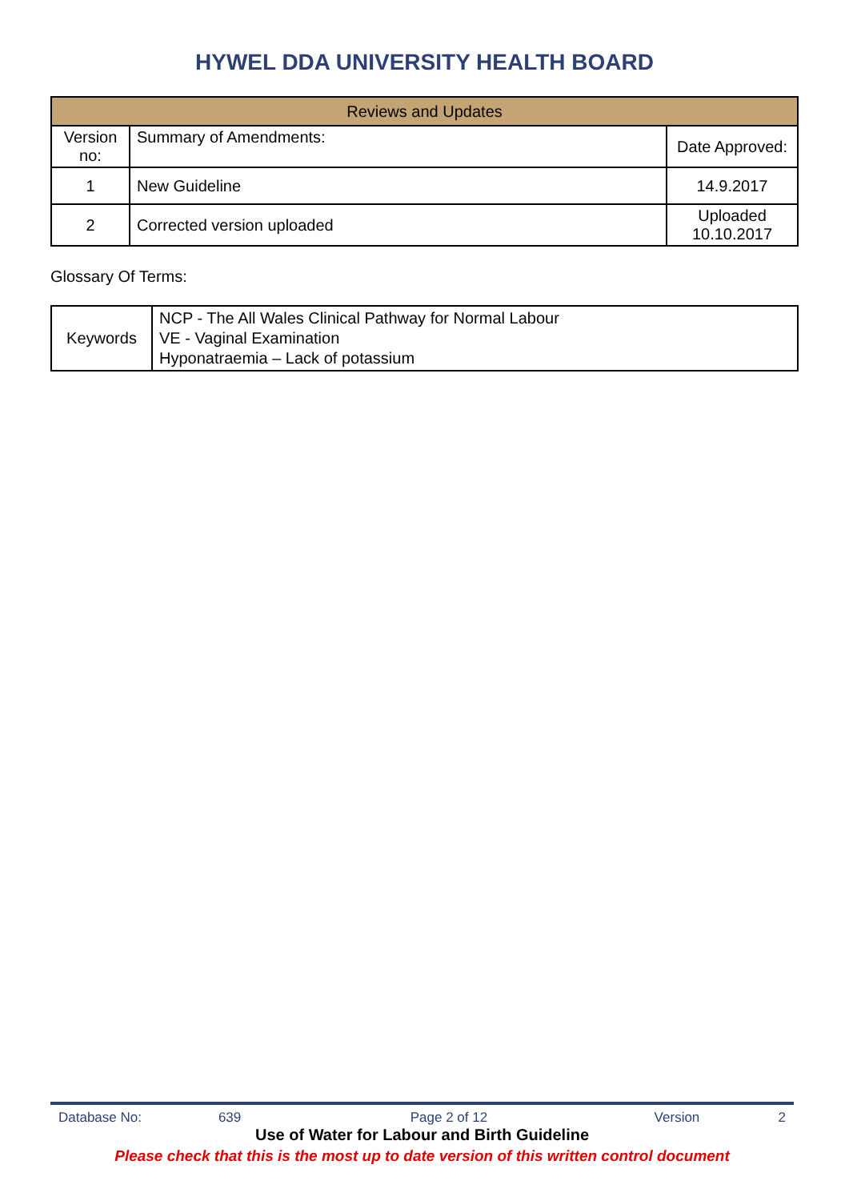HYWEL DDA UNIVERSITY HEALTH BOARD
| Reviews and Updates | | |
| Version no: | Summary of Amendments: | Date Approved: |
| 1 | New Guideline | 14.9.2017 |
| 2 | Corrected version uploaded | Uploaded 10.10.2017 |
Glossary Of Terms:
| Keywords | NCP - The All Wales Clinical Pathway for Normal Labour VE - Vaginal Examination Hyponatraemia – Lack of potassium |
Database No: 639 Page 2 of 12 Version 2
Use of Water for Labour and Birth Guideline
Please check that this is the most up to date version of this written control document